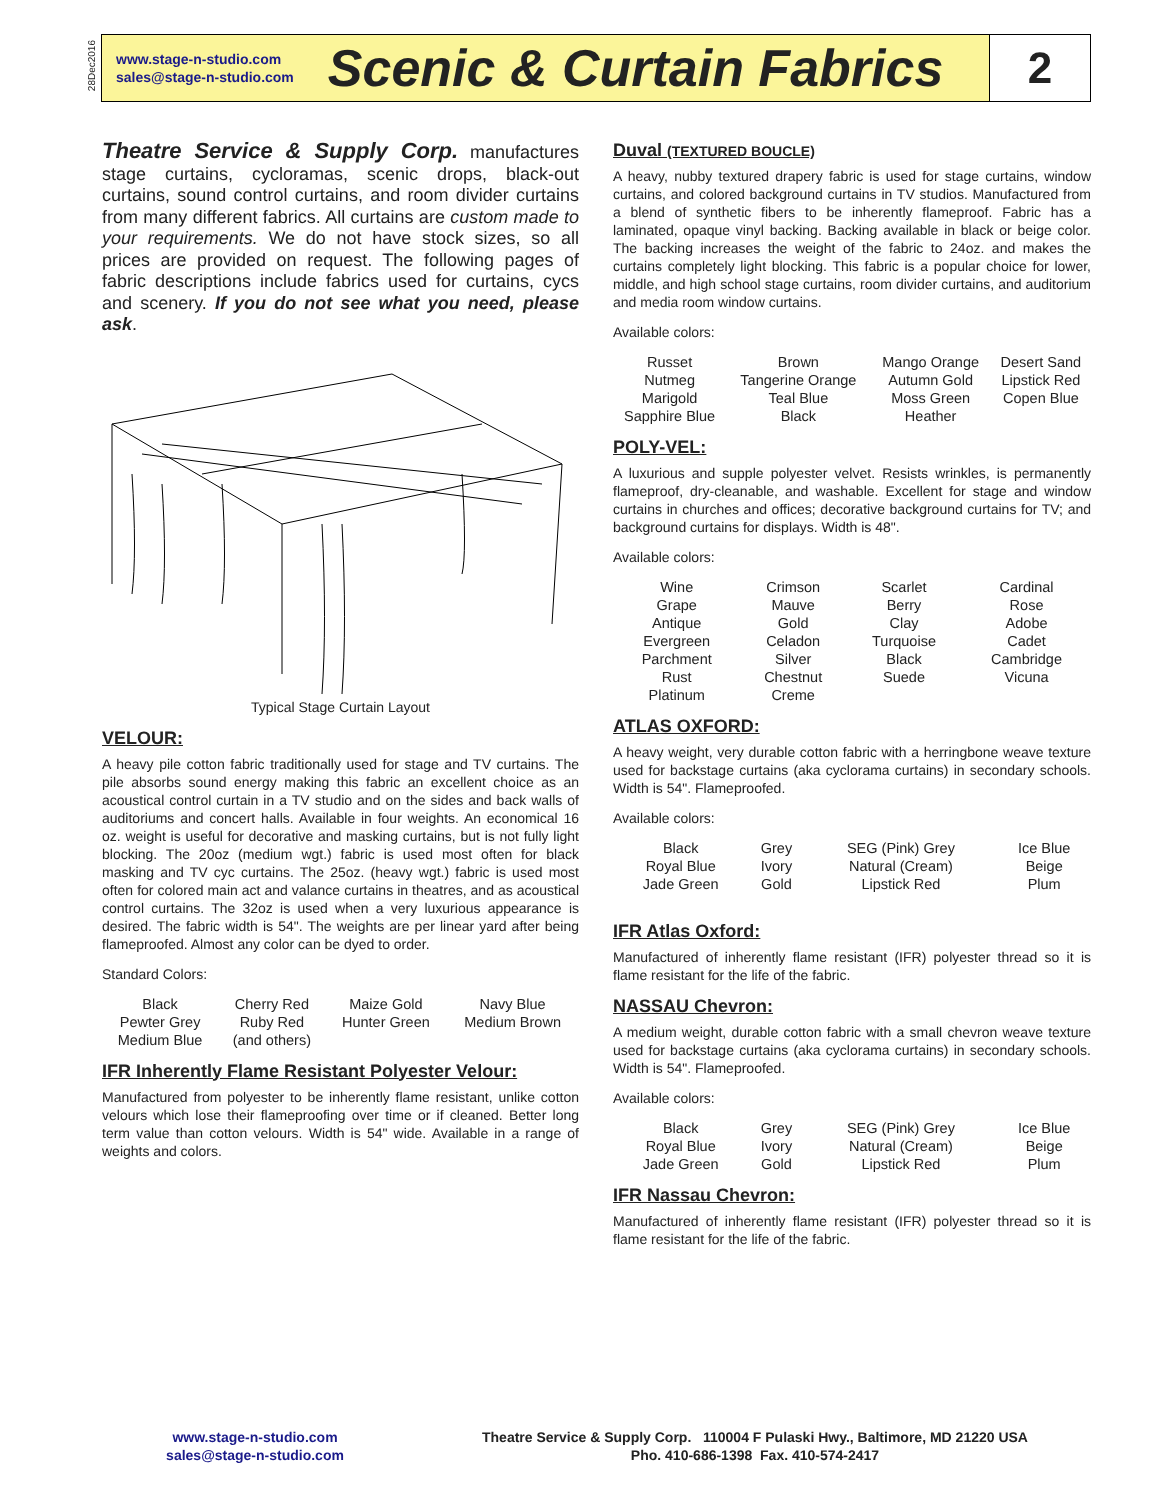28Dec2016
www.stage-n-studio.com
sales@stage-n-studio.com
Scenic & Curtain Fabrics
2
Theatre Service & Supply Corp. manufactures stage curtains, cycloramas, scenic drops, black-out curtains, sound control curtains, and room divider curtains from many different fabrics. All curtains are custom made to your requirements. We do not have stock sizes, so all prices are provided on request. The following pages of fabric descriptions include fabrics used for curtains, cycs and scenery. If you do not see what you need, please ask.
Typical Stage Curtain Layout
VELOUR:
A heavy pile cotton fabric traditionally used for stage and TV curtains. The pile absorbs sound energy making this fabric an excellent choice as an acoustical control curtain in a TV studio and on the sides and back walls of auditoriums and concert halls. Available in four weights. An economical 16 oz. weight is useful for decorative and masking curtains, but is not fully light blocking. The 20oz (medium wgt.) fabric is used most often for black masking and TV cyc curtains. The 25oz. (heavy wgt.) fabric is used most often for colored main act and valance curtains in theatres, and as acoustical control curtains. The 32oz is used when a very luxurious appearance is desired. The fabric width is 54". The weights are per linear yard after being flameproofed. Almost any color can be dyed to order.
Standard Colors:
| Black | Cherry Red | Maize Gold | Navy Blue |
| Pewter Grey | Ruby Red | Hunter Green | Medium Brown |
| Medium Blue | (and others) | | |
IFR Inherently Flame Resistant Polyester Velour:
Manufactured from polyester to be inherently flame resistant, unlike cotton velours which lose their flameproofing over time or if cleaned. Better long term value than cotton velours. Width is 54" wide. Available in a range of weights and colors.
Duval (TEXTURED BOUCLE)
A heavy, nubby textured drapery fabric is used for stage curtains, window curtains, and colored background curtains in TV studios. Manufactured from a blend of synthetic fibers to be inherently flameproof. Fabric has a laminated, opaque vinyl backing. Backing available in black or beige color. The backing increases the weight of the fabric to 24oz. and makes the curtains completely light blocking. This fabric is a popular choice for lower, middle, and high school stage curtains, room divider curtains, and auditorium and media room window curtains.
Available colors:
| Russet | Brown | Mango Orange | Desert Sand |
| Nutmeg | Tangerine Orange | Autumn Gold | Lipstick Red |
| Marigold | Teal Blue | Moss Green | Copen Blue |
| Sapphire Blue | Black | Heather | |
POLY-VEL:
A luxurious and supple polyester velvet. Resists wrinkles, is permanently flameproof, dry-cleanable, and washable. Excellent for stage and window curtains in churches and offices; decorative background curtains for TV; and background curtains for displays. Width is 48".
Available colors:
| Wine | Crimson | Scarlet | Cardinal |
| Grape | Mauve | Berry | Rose |
| Antique | Gold | Clay | Adobe |
| Evergreen | Celadon | Turquoise | Cadet |
| Parchment | Silver | Black | Cambridge |
| Rust | Chestnut | Suede | Vicuna |
| Platinum | Creme | | |
ATLAS OXFORD:
A heavy weight, very durable cotton fabric with a herringbone weave texture used for backstage curtains (aka cyclorama curtains) in secondary schools. Width is 54". Flameproofed.
Available colors:
| Black | Grey | SEG (Pink) Grey | Ice Blue |
| Royal Blue | Ivory | Natural (Cream) | Beige |
| Jade Green | Gold | Lipstick Red | Plum |
IFR Atlas Oxford:
Manufactured of inherently flame resistant (IFR) polyester thread so it is flame resistant for the life of the fabric.
NASSAU Chevron:
A medium weight, durable cotton fabric with a small chevron weave texture used for backstage curtains (aka cyclorama curtains) in secondary schools. Width is 54". Flameproofed.
Available colors:
| Black | Grey | SEG (Pink) Grey | Ice Blue |
| Royal Blue | Ivory | Natural (Cream) | Beige |
| Jade Green | Gold | Lipstick Red | Plum |
IFR Nassau Chevron:
Manufactured of inherently flame resistant (IFR) polyester thread so it is flame resistant for the life of the fabric.
www.stage-n-studio.com
sales@stage-n-studio.com
Theatre Service & Supply Corp. 110004 F Pulaski Hwy., Baltimore, MD 21220 USA
Pho. 410-686-1398 Fax. 410-574-2417